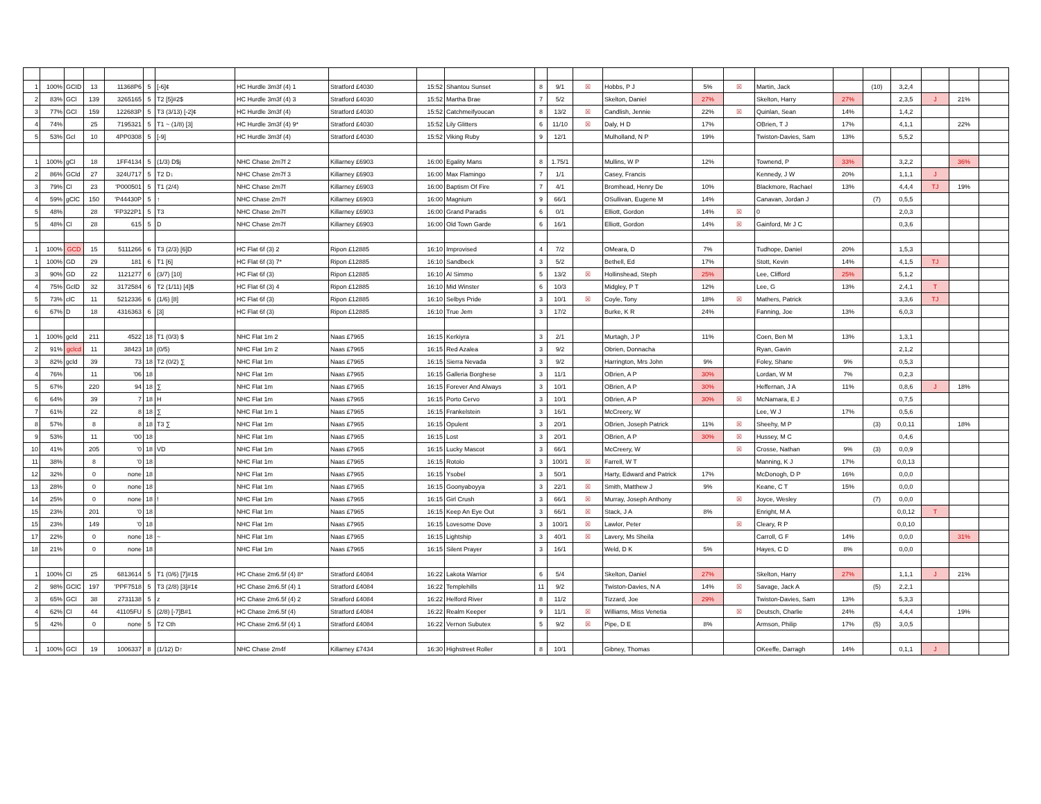| 1 | 100% | GCID | 13 | 11368P6 | 5 | [-6]¢ | HC Hurdle 3m3f (4) 1 | Stratford £4030 | 15:52 | Shantou Sunset | 8 | 9/1 | ☒ | Hobbs, P J | 5% | ☒ | Martin, Jack | | (10) | 3,2,4 | | | |
| 2 | 83% | GCl | 139 | 3265165 | 5 | T2 [5]#2$ | HC Hurdle 3m3f (4) 3 | Stratford £4030 | 15:52 | Martha Brae | 7 | 5/2 | | Skelton, Daniel | 27% | | Skelton, Harry | 27% | | 2,3,5 | J | 21% | |
| 3 | 77% | GCl | 159 | 122683P | 5 | T3 (3/13) [-2]¢ | HC Hurdle 3m3f (4) | Stratford £4030 | 15:52 | Catchmeifyoucan | 8 | 13/2 | ☒ | Candlish, Jennie | 22% | ☒ | Quinlan, Sean | 14% | | 1,4,2 | | | |
| 4 | 74% | | 25 | 7195321 | 5 | T1 ~ (1/8) [3] | HC Hurdle 3m3f (4) 9* | Stratford £4030 | 15:52 | Lily Glitters | 6 | 11/10 | ☒ | Daly, H D | 17% | | OBrien, T J | 17% | | 4,1,1 | | 22% | |
| 5 | 53% | Gcl | 10 | 4PP0308 | 5 | [-9] | HC Hurdle 3m3f (4) | Stratford £4030 | 15:52 | Viking Ruby | 9 | 12/1 | | Mulholland, N P | 19% | | Twiston-Davies, Sam | 13% | | 5,5,2 | | | |
| 1 | 100% | gCl | 18 | 1FF4134 | 5 | (1/3) D$j | NHC Chase 2m7f 2 | Killarney £6903 | 16:00 | Egality Mans | 8 | 1.75/1 | | Mullins, W P | 12% | | Townend, P | 33% | | 3,2,2 | | 36% | |
| 2 | 86% | GCld | 27 | 324U717 | 5 | T2 D↓ | NHC Chase 2m7f 3 | Killarney £6903 | 16:00 | Max Flamingo | 7 | 1/1 | | Casey, Francis | | | Kennedy, J W | 20% | | 1,1,1 | J | | |
| 3 | 79% | Cl | 23 | 'P000501 | 5 | T1 (2/4) | NHC Chase 2m7f | Killarney £6903 | 16:00 | Baptism Of Fire | 7 | 4/1 | | Bromhead, Henry De | 10% | | Blackmore, Rachael | 13% | | 4,4,4 | TJ | 19% | |
| 4 | 59% | gClC | 150 | 'P44430P | 5 | ↑ | NHC Chase 2m7f | Killarney £6903 | 16:00 | Magnium | 9 | 66/1 | | OSullivan, Eugene M | 14% | | Canavan, Jordan J | | (7) | 0,5,5 | | | |
| 5 | 48% | | 28 | 'FP322P1 | 5 | T3 | NHC Chase 2m7f | Killarney £6903 | 16:00 | Grand Paradis | 6 | 0/1 | | Elliott, Gordon | 14% | ☒ | 0 | | | 2,0,3 | | | |
| 5 | 48% | Cl | 28 | 615 | 5 | D | NHC Chase 2m7f | Killarney £6903 | 16:00 | Old Town Garde | 6 | 16/1 | | Elliott, Gordon | 14% | ☒ | Gainford, Mr J C | | | 0,3,6 | | | |
| 1 | 100% | GCD | 15 | 5111266 | 6 | T3 (2/3) [6]D | HC Flat 6f (3) 2 | Ripon £12885 | 16:10 | Improvised | 4 | 7/2 | | OMeara, D | 7% | | Tudhope, Daniel | 20% | | 1,5,3 | | | |
| 1 | 100% | GD | 29 | 181 | 6 | T1 [6] | HC Flat 6f (3) 7* | Ripon £12885 | 16:10 | Sandbeck | 3 | 5/2 | | Bethell, Ed | 17% | | Stott, Kevin | 14% | | 4,1,5 | TJ | | |
| 3 | 90% | GD | 22 | 1121277 | 6 | (3/7) [10] | HC Flat 6f (3) | Ripon £12885 | 16:10 | Al Simmo | 5 | 13/2 | ☒ | Hollinshead, Steph | 25% | | Lee, Clifford | 25% | | 5,1,2 | | | |
| 4 | 75% | GclD | 32 | 3172584 | 6 | T2 (1/11) [4]$ | HC Flat 6f (3) 4 | Ripon £12885 | 16:10 | Mid Winster | 6 | 10/3 | | Midgley, P T | 12% | | Lee, G | 13% | | 2,4,1 | T | | |
| 5 | 73% | clC | 11 | 5212336 | 6 | (1/6) [8] | HC Flat 6f (3) | Ripon £12885 | 16:10 | Selbys Pride | 3 | 10/1 | ☒ | Coyle, Tony | 18% | ☒ | Mathers, Patrick | | | 3,3,6 | TJ | | |
| 6 | 67% | D | 18 | 4316363 | 6 | [3] | HC Flat 6f (3) | Ripon £12885 | 16:10 | True Jem | 3 | 17/2 | | Burke, K R | 24% | | Fanning, Joe | 13% | | 6,0,3 | | | |
| 1 | 100% | gcld | 211 | 4522 | 18 | T1 (0/3) $ | NHC Flat 1m 2 | Naas £7965 | 16:15 | Kerkiyra | 3 | 2/1 | | Murtagh, J P | 11% | | Coen, Ben M | 13% | | 1,3,1 | | | |
| 2 | 91% | gclcd | 11 | 38423 | 18 | (0/5) | NHC Flat 1m 2 | Naas £7965 | 16:15 | Red Azalea | 3 | 9/2 | | Obrien, Donnacha | | | Ryan, Gavin | | | 2,1,2 | | | |
| 3 | 82% | gcld | 39 | 73 | 18 | T2 (0/2) ∑ | NHC Flat 1m | Naas £7965 | 16:15 | Sierra Nevada | 3 | 9/2 | | Harrington, Mrs John | 9% | | Foley, Shane | 9% | | 0,5,3 | | | |
| 4 | 76% | | 11 | '06 | 18 | | NHC Flat 1m | Naas £7965 | 16:15 | Galleria Borghese | 3 | 11/1 | | OBrien, A P | 30% | | Lordan, W M | 7% | | 0,2,3 | | | |
| 5 | 67% | | 220 | 94 | 18 | ∑ | NHC Flat 1m | Naas £7965 | 16:15 | Forever And Always | 3 | 10/1 | | OBrien, A P | 30% | | Heffernan, J A | 11% | | 0,8,6 | J | 18% | |
| 6 | 64% | | 39 | 7 | 18 | H | NHC Flat 1m | Naas £7965 | 16:15 | Porto Cervo | 3 | 10/1 | | OBrien, A P | 30% | ☒ | McNamara, E J | | | 0,7,5 | | | |
| 7 | 61% | | 22 | 8 | 18 | ∑ | NHC Flat 1m 1 | Naas £7965 | 16:15 | Frankelstein | 3 | 16/1 | | McCreery, W | | | Lee, W J | 17% | | 0,5,6 | | | |
| 8 | 57% | | 8 | 8 | 18 | T3 ∑ | NHC Flat 1m | Naas £7965 | 16:15 | Opulent | 3 | 20/1 | | OBrien, Joseph Patrick | 11% | ☒ | Sheehy, M P | | (3) | 0,0,11 | | 18% | |
| 9 | 53% | | 11 | '00 | 18 | | NHC Flat 1m | Naas £7965 | 16:15 | Lost | 3 | 20/1 | | OBrien, A P | 30% | ☒ | Hussey, M C | | | 0,4,6 | | | |
| 10 | 41% | | 205 | '0 | 18 | VD | NHC Flat 1m | Naas £7965 | 16:15 | Lucky Mascot | 3 | 66/1 | | McCreery, W | | ☒ | Crosse, Nathan | 9% | (3) | 0,0,9 | | | |
| 11 | 38% | | 8 | '0 | 18 | | NHC Flat 1m | Naas £7965 | 16:15 | Rotolo | 3 | 100/1 | ☒ | Farrell, W T | | | Manning, K J | 17% | | 0,0,13 | | | |
| 12 | 32% | | 0 | none | 18 | | NHC Flat 1m | Naas £7965 | 16:15 | Ysobel | 3 | 50/1 | | Harty, Edward and Patrick | 17% | | McDonogh, D P | 16% | | 0,0,0 | | | |
| 13 | 28% | | 0 | none | 18 | | NHC Flat 1m | Naas £7965 | 16:15 | Goonyaboyya | 3 | 22/1 | ☒ | Smith, Matthew J | 9% | | Keane, C T | 15% | | 0,0,0 | | | |
| 14 | 25% | | 0 | none | 18 | ! | NHC Flat 1m | Naas £7965 | 16:15 | Girl Crush | 3 | 66/1 | ☒ | Murray, Joseph Anthony | | ☒ | Joyce, Wesley | | (7) | 0,0,0 | | | |
| 15 | 23% | | 201 | '0 | 18 | | NHC Flat 1m | Naas £7965 | 16:15 | Keep An Eye Out | 3 | 66/1 | ☒ | Stack, J A | 8% | | Enright, M A | | | 0,0,12 | T | | |
| 15 | 23% | | 149 | '0 | 18 | | NHC Flat 1m | Naas £7965 | 16:15 | Lovesome Dove | 3 | 100/1 | ☒ | Lawlor, Peter | | ☒ | Cleary, R P | | | 0,0,10 | | | |
| 17 | 22% | | 0 | none | 18 | ~ | NHC Flat 1m | Naas £7965 | 16:15 | Lightship | 3 | 40/1 | ☒ | Lavery, Ms Sheila | | | Carroll, G F | 14% | | 0,0,0 | | 31% | |
| 18 | 21% | | 0 | none | 18 | | NHC Flat 1m | Naas £7965 | 16:15 | Silent Prayer | 3 | 16/1 | | Weld, D K | 5% | | Hayes, C D | 8% | | 0,0,0 | | | |
| 1 | 100% | Cl | 25 | 6813614 | 5 | T1 (0/6) [7]#1$ | HC Chase 2m6.5f (4) 8* | Stratford £4084 | 16:22 | Lakota Warrior | 6 | 5/4 | | Skelton, Daniel | 27% | | Skelton, Harry | 27% | | 1,1,1 | J | 21% | |
| 2 | 98% | GClC | 197 | 'PPF7518 | 5 | T3 (2/8) [3]#1¢ | HC Chase 2m6.5f (4) 1 | Stratford £4084 | 16:22 | Templehills | 11 | 9/2 | | Twiston-Davies, N A | 14% | ☒ | Savage, Jack A | | (5) | 2,2,1 | | | |
| 3 | 65% | GCl | 38 | 2731138 | 5 | z | HC Chase 2m6.5f (4) 2 | Stratford £4084 | 16:22 | Helford River | 8 | 11/2 | | Tizzard, Joe | 29% | | Twiston-Davies, Sam | 13% | | 5,3,3 | | | |
| 4 | 62% | Cl | 44 | 41105FU | 5 | (2/8) [-7]B#1 | HC Chase 2m6.5f (4) | Stratford £4084 | 16:22 | Realm Keeper | 9 | 11/1 | ☒ | Williams, Miss Venetia | | ☒ | Deutsch, Charlie | 24% | | 4,4,4 | | 19% | |
| 5 | 42% | | 0 | none | 5 | T2 Cth | HC Chase 2m6.5f (4) 1 | Stratford £4084 | 16:22 | Vernon Subutex | 5 | 9/2 | ☒ | Pipe, D E | 8% | | Armson, Philip | 17% | (5) | 3,0,5 | | | |
| 1 | 100% | GCl | 19 | 1006337 | 8 | (1/12) D↑ | NHC Chase 2m4f | Killarney £7434 | 16:30 | Highstreet Roller | 8 | 10/1 | | Gibney, Thomas | | | OKeeffe, Darragh | 14% | | 0,1,1 | J | | |